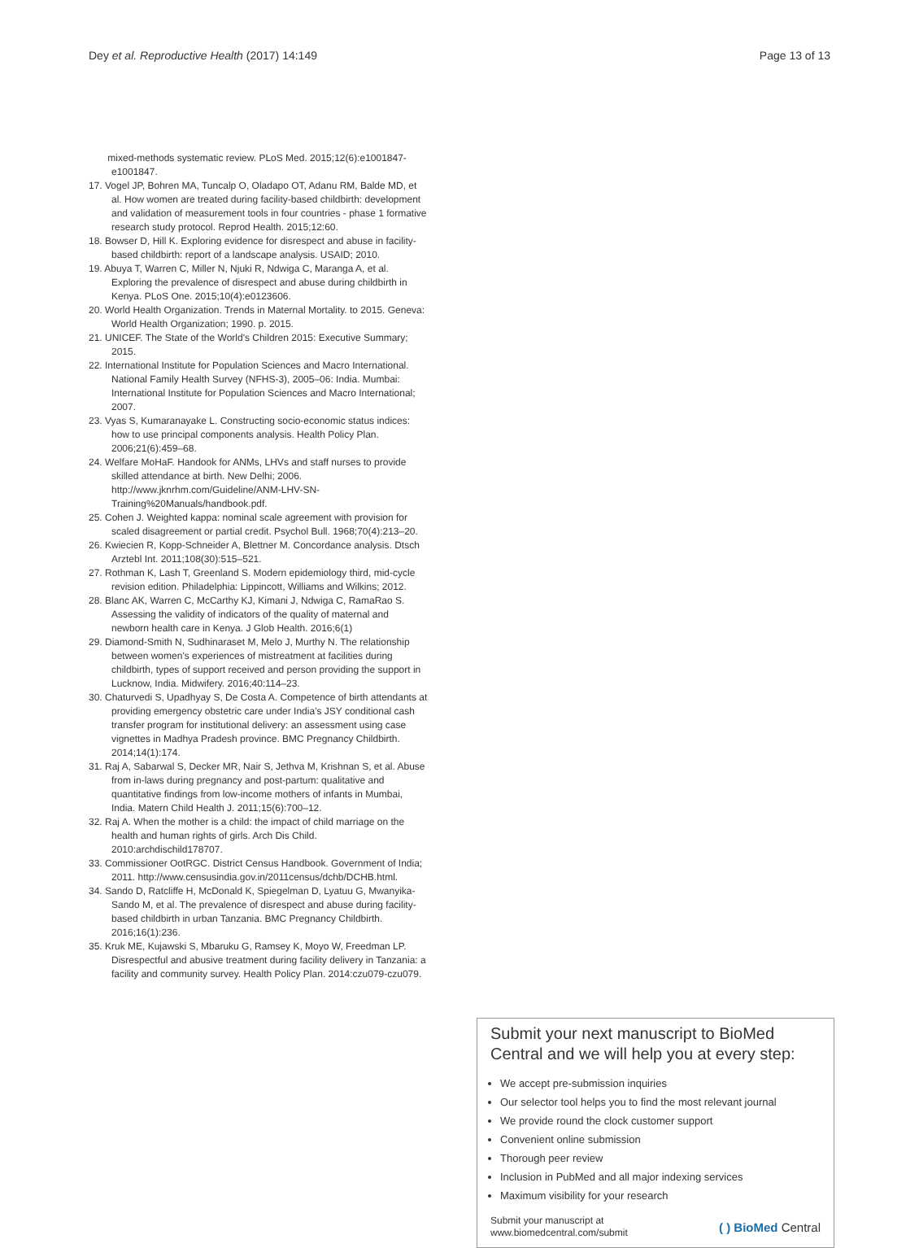Dey et al. Reproductive Health (2017) 14:149 Page 13 of 13
mixed-methods systematic review. PLoS Med. 2015;12(6):e1001847-e1001847.
17. Vogel JP, Bohren MA, Tuncalp O, Oladapo OT, Adanu RM, Balde MD, et al. How women are treated during facility-based childbirth: development and validation of measurement tools in four countries - phase 1 formative research study protocol. Reprod Health. 2015;12:60.
18. Bowser D, Hill K. Exploring evidence for disrespect and abuse in facility-based childbirth: report of a landscape analysis. USAID; 2010.
19. Abuya T, Warren C, Miller N, Njuki R, Ndwiga C, Maranga A, et al. Exploring the prevalence of disrespect and abuse during childbirth in Kenya. PLoS One. 2015;10(4):e0123606.
20. World Health Organization. Trends in Maternal Mortality. to 2015. Geneva: World Health Organization; 1990. p. 2015.
21. UNICEF. The State of the World's Children 2015: Executive Summary; 2015.
22. International Institute for Population Sciences and Macro International. National Family Health Survey (NFHS-3), 2005–06: India. Mumbai: International Institute for Population Sciences and Macro International; 2007.
23. Vyas S, Kumaranayake L. Constructing socio-economic status indices: how to use principal components analysis. Health Policy Plan. 2006;21(6):459–68.
24. Welfare MoHaF. Handook for ANMs, LHVs and staff nurses to provide skilled attendance at birth. New Delhi; 2006. http://www.jknrhm.com/Guideline/ANM-LHV-SN-Training%20Manuals/handbook.pdf.
25. Cohen J. Weighted kappa: nominal scale agreement with provision for scaled disagreement or partial credit. Psychol Bull. 1968;70(4):213–20.
26. Kwiecien R, Kopp-Schneider A, Blettner M. Concordance analysis. Dtsch Arztebl Int. 2011;108(30):515–521.
27. Rothman K, Lash T, Greenland S. Modern epidemiology third, mid-cycle revision edition. Philadelphia: Lippincott, Williams and Wilkins; 2012.
28. Blanc AK, Warren C, McCarthy KJ, Kimani J, Ndwiga C, RamaRao S. Assessing the validity of indicators of the quality of maternal and newborn health care in Kenya. J Glob Health. 2016;6(1)
29. Diamond-Smith N, Sudhinaraset M, Melo J, Murthy N. The relationship between women's experiences of mistreatment at facilities during childbirth, types of support received and person providing the support in Lucknow, India. Midwifery. 2016;40:114–23.
30. Chaturvedi S, Upadhyay S, De Costa A. Competence of birth attendants at providing emergency obstetric care under India's JSY conditional cash transfer program for institutional delivery: an assessment using case vignettes in Madhya Pradesh province. BMC Pregnancy Childbirth. 2014;14(1):174.
31. Raj A, Sabarwal S, Decker MR, Nair S, Jethva M, Krishnan S, et al. Abuse from in-laws during pregnancy and post-partum: qualitative and quantitative findings from low-income mothers of infants in Mumbai, India. Matern Child Health J. 2011;15(6):700–12.
32. Raj A. When the mother is a child: the impact of child marriage on the health and human rights of girls. Arch Dis Child. 2010:archdischild178707.
33. Commissioner OotRGC. District Census Handbook. Government of India; 2011. http://www.censusindia.gov.in/2011census/dchb/DCHB.html.
34. Sando D, Ratcliffe H, McDonald K, Spiegelman D, Lyatuu G, Mwanyika-Sando M, et al. The prevalence of disrespect and abuse during facility-based childbirth in urban Tanzania. BMC Pregnancy Childbirth. 2016;16(1):236.
35. Kruk ME, Kujawski S, Mbaruku G, Ramsey K, Moyo W, Freedman LP. Disrespectful and abusive treatment during facility delivery in Tanzania: a facility and community survey. Health Policy Plan. 2014:czu079-czu079.
Submit your next manuscript to BioMed Central and we will help you at every step:
We accept pre-submission inquiries
Our selector tool helps you to find the most relevant journal
We provide round the clock customer support
Convenient online submission
Thorough peer review
Inclusion in PubMed and all major indexing services
Maximum visibility for your research
Submit your manuscript at
www.biomedcentral.com/submit
( ) BioMed Central